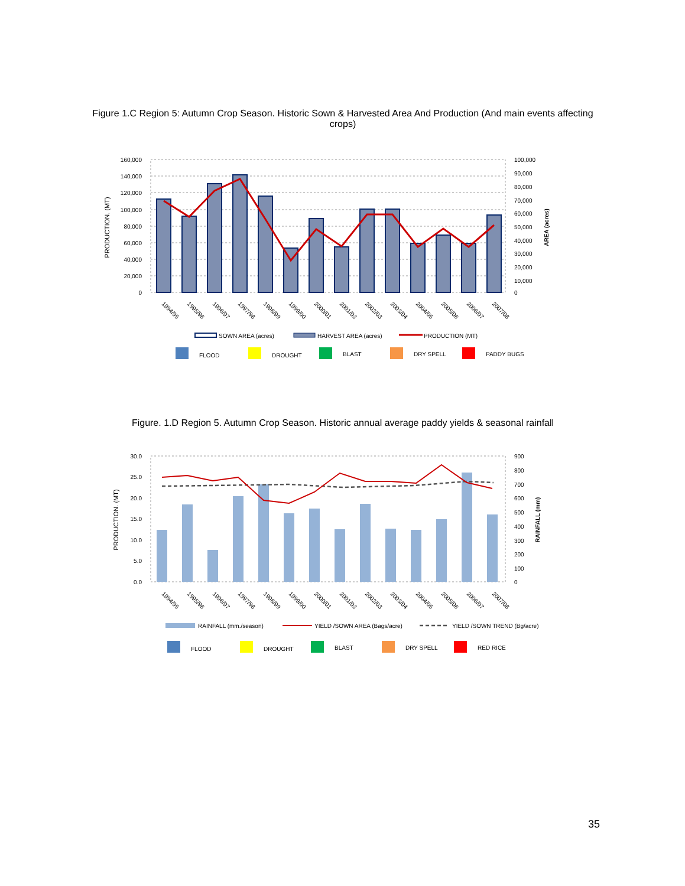Figure 1.C Region 5: Autumn Crop Season. Historic Sown & Harvested Area And Production (And main events affecting crops)
160,000
140,000
120,000
100,000
80,000
60,000
40,000
20,000
0
100,000
90,000
80,000
70,000
60,000
50,000
40,000
30,000
20,000
10,000
0
PRODUCTION. (MT)
AREA (acres)
1994/95
1995/96
1996/97
1997/98
1998/99
1999/00
2000/01
2001/02
2002/03
2003/04
2004/05
2005/06
2006/07
2007/08
SOWN AREA (acres)
HARVEST AREA (acres)
PRODUCTION (MT)
FLOOD
DROUGHT
BLAST
DRY SPELL
PADDY BUGS
Figure. 1.D Region 5. Autumn Crop Season. Historic annual average paddy yields & seasonal rainfall
30.0
25.0
20.0
15.0
10.0
5.0
0.0
900
800
700
600
500
400
300
200
100
0
PRODUCTION. (MT)
RAINFALL (mm)
1994/95
1995/96
1996/97
1997/98
1998/99
1999/00
2000/01
2001/02
2002/03
2003/04
2004/05
2005/06
2006/07
2007/08
RAINFALL (mm./season)
YIELD /SOWN AREA (Bags/acre)
YIELD /SOWN TREND (Bg/acre)
FLOOD
DROUGHT
BLAST
DRY SPELL
RED RICE
35